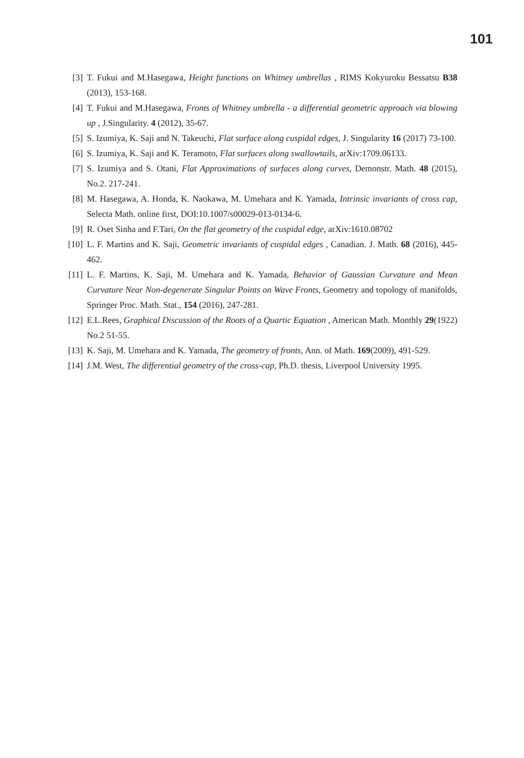101
[3] T. Fukui and M.Hasegawa, Height functions on Whitney umbrellas , RIMS Kokyuroku Bessatsu B38 (2013), 153-168.
[4] T. Fukui and M.Hasegawa, Fronts of Whitney umbrella - a differential geometric approach via blowing up , J.Singularity. 4 (2012), 35-67.
[5] S. Izumiya, K. Saji and N. Takeuchi, Flat surface along cuspidal edges, J. Singularity 16 (2017) 73-100.
[6] S. Izumiya, K. Saji and K. Teramoto, Flat surfaces along swallowtails, arXiv:1709.06133.
[7] S. Izumiya and S. Otani, Flat Approximations of surfaces along curves, Demonstr. Math. 48 (2015), No.2. 217-241.
[8] M. Hasegawa, A. Honda, K. Naokawa, M. Umehara and K. Yamada, Intrinsic invariants of cross cap, Selecta Math. online first, DOI:10.1007/s00029-013-0134-6.
[9] R. Oset Sinha and F.Tari, On the flat geometry of the cuspidal edge, arXiv:1610.08702
[10] L. F. Martins and K. Saji, Geometric invariants of cuspidal edges , Canadian. J. Math. 68 (2016), 445-462.
[11] L. F. Martins, K. Saji, M. Umehara and K. Yamada, Behavior of Gaussian Curvature and Mean Curvature Near Non-degenerate Singular Points on Wave Fronts, Geometry and topology of manifolds, Springer Proc. Math. Stat., 154 (2016), 247-281.
[12] E.L.Rees, Graphical Discussion of the Roots of a Quartic Equation , American Math. Monthly 29(1922) No.2 51-55.
[13] K. Saji, M. Umehara and K. Yamada, The geometry of fronts, Ann. of Math. 169(2009), 491-529.
[14] J.M. West, The differential geometry of the cross-cap, Ph.D. thesis, Liverpool University 1995.